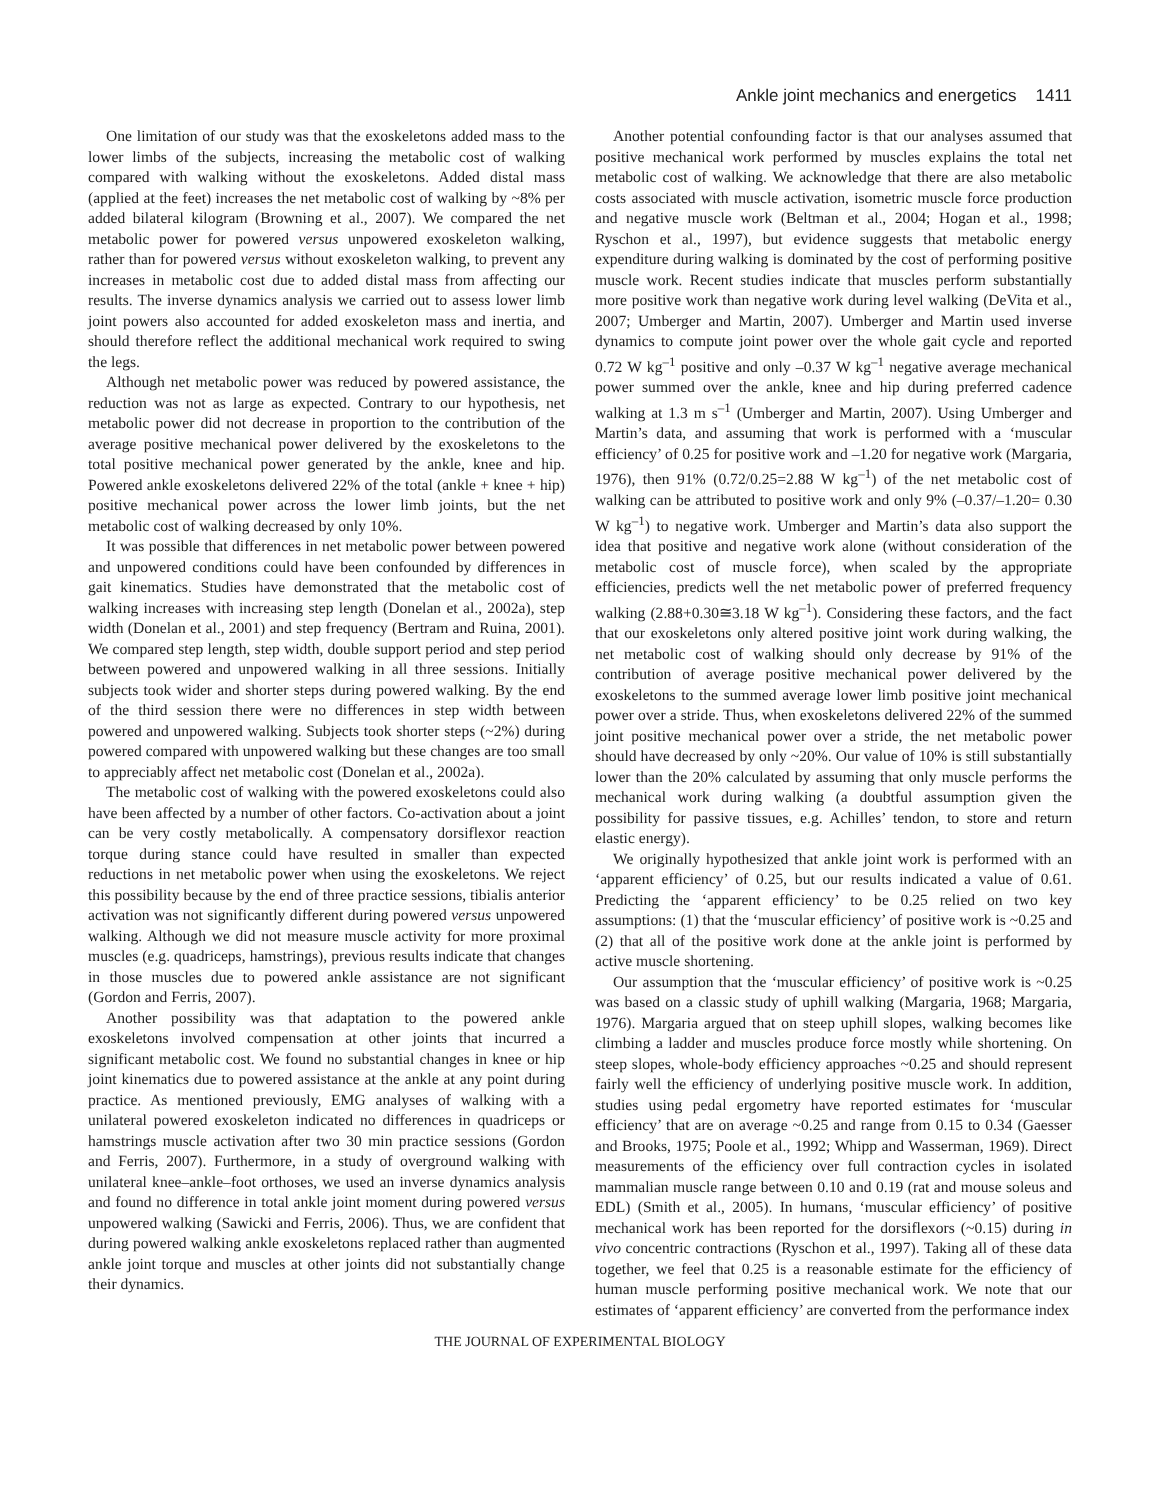Ankle joint mechanics and energetics 1411
One limitation of our study was that the exoskeletons added mass to the lower limbs of the subjects, increasing the metabolic cost of walking compared with walking without the exoskeletons. Added distal mass (applied at the feet) increases the net metabolic cost of walking by ~8% per added bilateral kilogram (Browning et al., 2007). We compared the net metabolic power for powered versus unpowered exoskeleton walking, rather than for powered versus without exoskeleton walking, to prevent any increases in metabolic cost due to added distal mass from affecting our results. The inverse dynamics analysis we carried out to assess lower limb joint powers also accounted for added exoskeleton mass and inertia, and should therefore reflect the additional mechanical work required to swing the legs.
Although net metabolic power was reduced by powered assistance, the reduction was not as large as expected. Contrary to our hypothesis, net metabolic power did not decrease in proportion to the contribution of the average positive mechanical power delivered by the exoskeletons to the total positive mechanical power generated by the ankle, knee and hip. Powered ankle exoskeletons delivered 22% of the total (ankle + knee + hip) positive mechanical power across the lower limb joints, but the net metabolic cost of walking decreased by only 10%.
It was possible that differences in net metabolic power between powered and unpowered conditions could have been confounded by differences in gait kinematics. Studies have demonstrated that the metabolic cost of walking increases with increasing step length (Donelan et al., 2002a), step width (Donelan et al., 2001) and step frequency (Bertram and Ruina, 2001). We compared step length, step width, double support period and step period between powered and unpowered walking in all three sessions. Initially subjects took wider and shorter steps during powered walking. By the end of the third session there were no differences in step width between powered and unpowered walking. Subjects took shorter steps (~2%) during powered compared with unpowered walking but these changes are too small to appreciably affect net metabolic cost (Donelan et al., 2002a).
The metabolic cost of walking with the powered exoskeletons could also have been affected by a number of other factors. Co-activation about a joint can be very costly metabolically. A compensatory dorsiflexor reaction torque during stance could have resulted in smaller than expected reductions in net metabolic power when using the exoskeletons. We reject this possibility because by the end of three practice sessions, tibialis anterior activation was not significantly different during powered versus unpowered walking. Although we did not measure muscle activity for more proximal muscles (e.g. quadriceps, hamstrings), previous results indicate that changes in those muscles due to powered ankle assistance are not significant (Gordon and Ferris, 2007).
Another possibility was that adaptation to the powered ankle exoskeletons involved compensation at other joints that incurred a significant metabolic cost. We found no substantial changes in knee or hip joint kinematics due to powered assistance at the ankle at any point during practice. As mentioned previously, EMG analyses of walking with a unilateral powered exoskeleton indicated no differences in quadriceps or hamstrings muscle activation after two 30 min practice sessions (Gordon and Ferris, 2007). Furthermore, in a study of overground walking with unilateral knee–ankle–foot orthoses, we used an inverse dynamics analysis and found no difference in total ankle joint moment during powered versus unpowered walking (Sawicki and Ferris, 2006). Thus, we are confident that during powered walking ankle exoskeletons replaced rather than augmented ankle joint torque and muscles at other joints did not substantially change their dynamics.
Another potential confounding factor is that our analyses assumed that positive mechanical work performed by muscles explains the total net metabolic cost of walking. We acknowledge that there are also metabolic costs associated with muscle activation, isometric muscle force production and negative muscle work (Beltman et al., 2004; Hogan et al., 1998; Ryschon et al., 1997), but evidence suggests that metabolic energy expenditure during walking is dominated by the cost of performing positive muscle work. Recent studies indicate that muscles perform substantially more positive work than negative work during level walking (DeVita et al., 2007; Umberger and Martin, 2007). Umberger and Martin used inverse dynamics to compute joint power over the whole gait cycle and reported 0.72 W kg<sup>–1</sup> positive and only –0.37 W kg<sup>–1</sup> negative average mechanical power summed over the ankle, knee and hip during preferred cadence walking at 1.3 m s<sup>–1</sup> (Umberger and Martin, 2007). Using Umberger and Martin’s data, and assuming that work is performed with a ‘muscular efficiency’ of 0.25 for positive work and –1.20 for negative work (Margaria, 1976), then 91% (0.72/0.25=2.88 W kg<sup>–1</sup>) of the net metabolic cost of walking can be attributed to positive work and only 9% (–0.37/–1.20= 0.30 W kg<sup>–1</sup>) to negative work. Umberger and Martin’s data also support the idea that positive and negative work alone (without consideration of the metabolic cost of muscle force), when scaled by the appropriate efficiencies, predicts well the net metabolic power of preferred frequency walking (2.88+0.30≅3.18 W kg<sup>–1</sup>). Considering these factors, and the fact that our exoskeletons only altered positive joint work during walking, the net metabolic cost of walking should only decrease by 91% of the contribution of average positive mechanical power delivered by the exoskeletons to the summed average lower limb positive joint mechanical power over a stride. Thus, when exoskeletons delivered 22% of the summed joint positive mechanical power over a stride, the net metabolic power should have decreased by only ~20%. Our value of 10% is still substantially lower than the 20% calculated by assuming that only muscle performs the mechanical work during walking (a doubtful assumption given the possibility for passive tissues, e.g. Achilles’ tendon, to store and return elastic energy).
We originally hypothesized that ankle joint work is performed with an ‘apparent efficiency’ of 0.25, but our results indicated a value of 0.61. Predicting the ‘apparent efficiency’ to be 0.25 relied on two key assumptions: (1) that the ‘muscular efficiency’ of positive work is ~0.25 and (2) that all of the positive work done at the ankle joint is performed by active muscle shortening.
Our assumption that the ‘muscular efficiency’ of positive work is ~0.25 was based on a classic study of uphill walking (Margaria, 1968; Margaria, 1976). Margaria argued that on steep uphill slopes, walking becomes like climbing a ladder and muscles produce force mostly while shortening. On steep slopes, whole-body efficiency approaches ~0.25 and should represent fairly well the efficiency of underlying positive muscle work. In addition, studies using pedal ergometry have reported estimates for ‘muscular efficiency’ that are on average ~0.25 and range from 0.15 to 0.34 (Gaesser and Brooks, 1975; Poole et al., 1992; Whipp and Wasserman, 1969). Direct measurements of the efficiency over full contraction cycles in isolated mammalian muscle range between 0.10 and 0.19 (rat and mouse soleus and EDL) (Smith et al., 2005). In humans, ‘muscular efficiency’ of positive mechanical work has been reported for the dorsiflexors (~0.15) during in vivo concentric contractions (Ryschon et al., 1997). Taking all of these data together, we feel that 0.25 is a reasonable estimate for the efficiency of human muscle performing positive mechanical work. We note that our estimates of ‘apparent efficiency’ are converted from the performance index
THE JOURNAL OF EXPERIMENTAL BIOLOGY